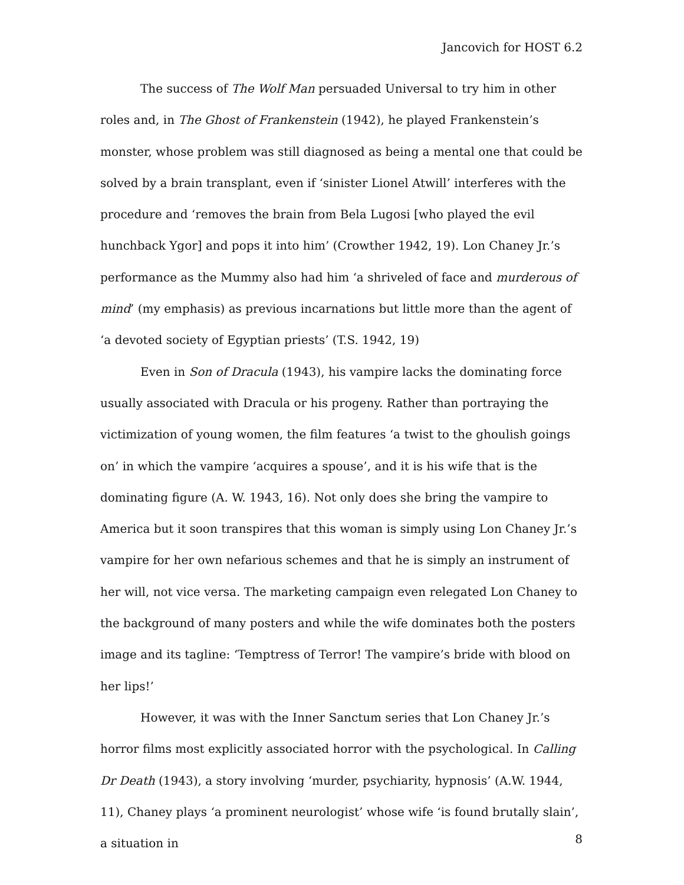Jancovich for HOST 6.2
The success of The Wolf Man persuaded Universal to try him in other roles and, in The Ghost of Frankenstein (1942), he played Frankenstein’s monster, whose problem was still diagnosed as being a mental one that could be solved by a brain transplant, even if ‘sinister Lionel Atwill’ interferes with the procedure and ‘removes the brain from Bela Lugosi [who played the evil hunchback Ygor] and pops it into him’ (Crowther 1942, 19). Lon Chaney Jr.’s performance as the Mummy also had him ‘a shriveled of face and murderous of mind’ (my emphasis) as previous incarnations but little more than the agent of ‘a devoted society of Egyptian priests’ (T.S. 1942, 19)
Even in Son of Dracula (1943), his vampire lacks the dominating force usually associated with Dracula or his progeny. Rather than portraying the victimization of young women, the film features ‘a twist to the ghoulish goings on’ in which the vampire ‘acquires a spouse’, and it is his wife that is the dominating figure (A. W. 1943, 16). Not only does she bring the vampire to America but it soon transpires that this woman is simply using Lon Chaney Jr.’s vampire for her own nefarious schemes and that he is simply an instrument of her will, not vice versa. The marketing campaign even relegated Lon Chaney to the background of many posters and while the wife dominates both the posters image and its tagline: ‘Temptress of Terror! The vampire’s bride with blood on her lips!’
However, it was with the Inner Sanctum series that Lon Chaney Jr.’s horror films most explicitly associated horror with the psychological. In Calling Dr Death (1943), a story involving ‘murder, psychiarity, hypnosis’ (A.W. 1944, 11), Chaney plays ‘a prominent neurologist’ whose wife ‘is found brutally slain’, a situation in
8